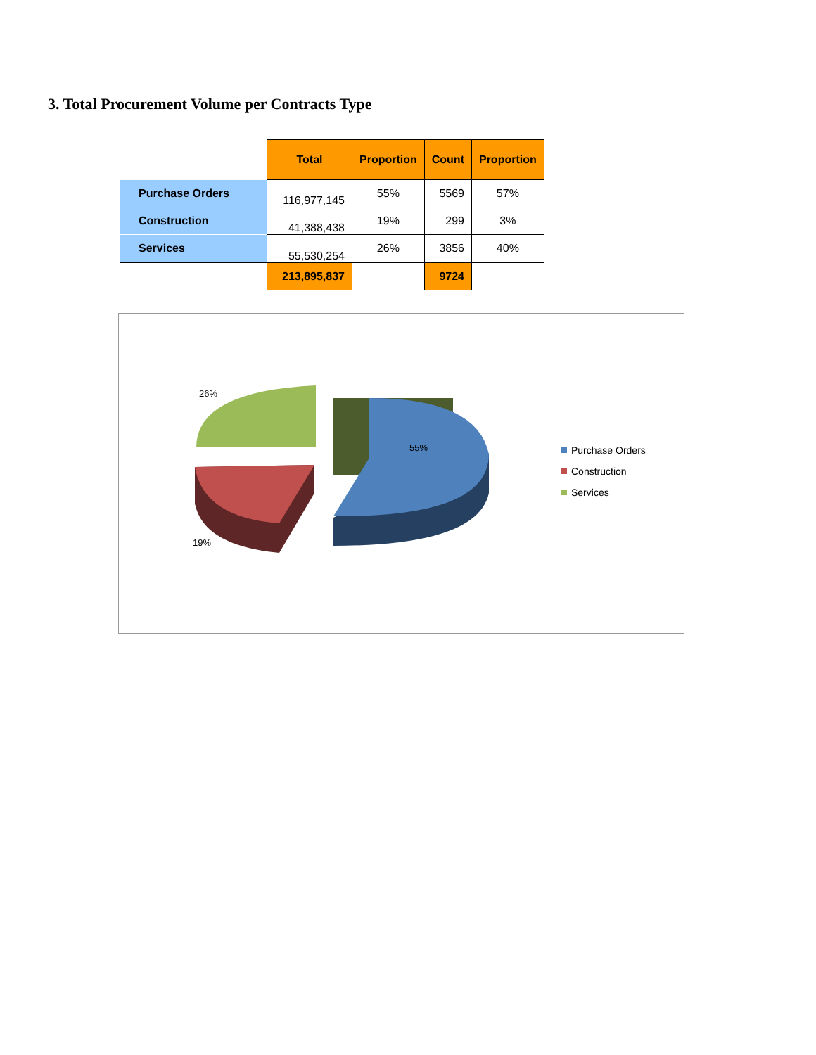3. Total Procurement Volume per Contracts Type
| | Total | Proportion | Count | Proportion |
| Purchase Orders | 116,977,145 | 55% | 5569 | 57% |
| Construction | 41,388,438 | 19% | 299 | 3% |
| Services | 55,530,254 | 26% | 3856 | 40% |
| | 213,895,837 | | 9724 | |
26%
19%
55%
Purchase Orders
Construction
Services